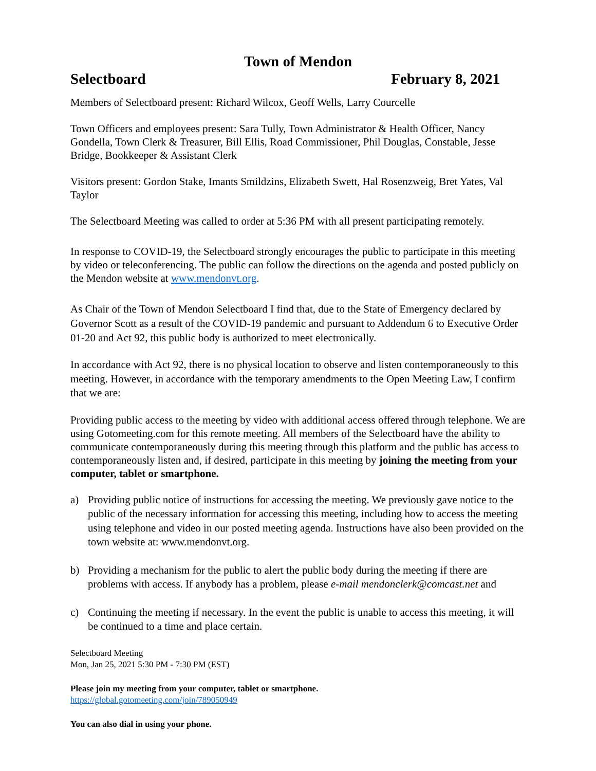Town of Mendon
Selectboard February 8, 2021
Members of Selectboard present: Richard Wilcox, Geoff Wells, Larry Courcelle
Town Officers and employees present: Sara Tully, Town Administrator & Health Officer, Nancy Gondella, Town Clerk & Treasurer, Bill Ellis, Road Commissioner, Phil Douglas, Constable, Jesse Bridge, Bookkeeper & Assistant Clerk
Visitors present: Gordon Stake, Imants Smildzins, Elizabeth Swett, Hal Rosenzweig, Bret Yates, Val Taylor
The Selectboard Meeting was called to order at 5:36 PM with all present participating remotely.
In response to COVID-19, the Selectboard strongly encourages the public to participate in this meeting by video or teleconferencing. The public can follow the directions on the agenda and posted publicly on the Mendon website at www.mendonvt.org.
As Chair of the Town of Mendon Selectboard I find that, due to the State of Emergency declared by Governor Scott as a result of the COVID-19 pandemic and pursuant to Addendum 6 to Executive Order 01-20 and Act 92, this public body is authorized to meet electronically.
In accordance with Act 92, there is no physical location to observe and listen contemporaneously to this meeting. However, in accordance with the temporary amendments to the Open Meeting Law, I confirm that we are:
Providing public access to the meeting by video with additional access offered through telephone. We are using Gotomeeting.com for this remote meeting. All members of the Selectboard have the ability to communicate contemporaneously during this meeting through this platform and the public has access to contemporaneously listen and, if desired, participate in this meeting by joining the meeting from your computer, tablet or smartphone.
a) Providing public notice of instructions for accessing the meeting. We previously gave notice to the public of the necessary information for accessing this meeting, including how to access the meeting using telephone and video in our posted meeting agenda. Instructions have also been provided on the town website at: www.mendonvt.org.
b) Providing a mechanism for the public to alert the public body during the meeting if there are problems with access. If anybody has a problem, please e-mail mendonclerk@comcast.net and
c) Continuing the meeting if necessary. In the event the public is unable to access this meeting, it will be continued to a time and place certain.
Selectboard Meeting
Mon, Jan 25, 2021 5:30 PM - 7:30 PM (EST)
Please join my meeting from your computer, tablet or smartphone.
https://global.gotomeeting.com/join/789050949
You can also dial in using your phone.